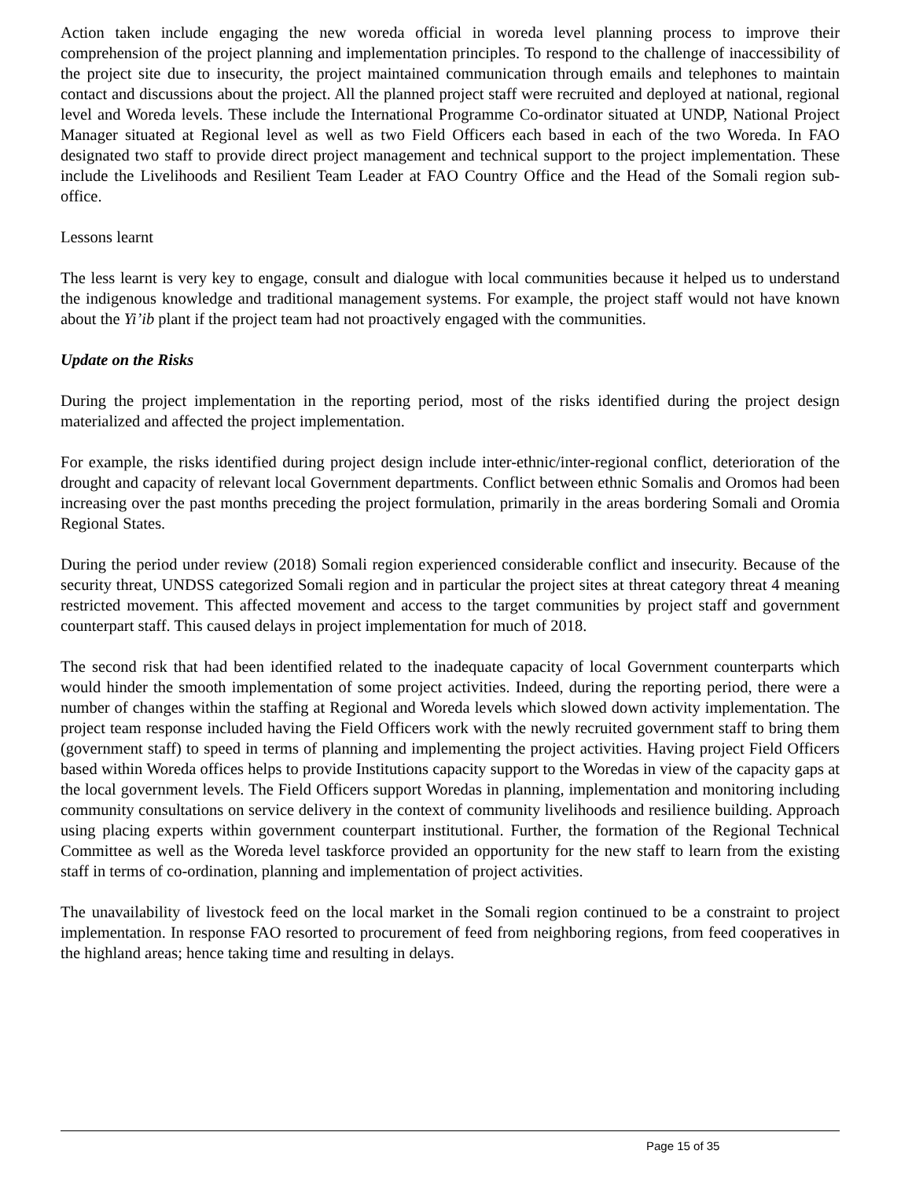Action taken include engaging the new woreda official in woreda level planning process to improve their comprehension of the project planning and implementation principles. To respond to the challenge of inaccessibility of the project site due to insecurity, the project maintained communication through emails and telephones to maintain contact and discussions about the project. All the planned project staff were recruited and deployed at national, regional level and Woreda levels. These include the International Programme Co-ordinator situated at UNDP, National Project Manager situated at Regional level as well as two Field Officers each based in each of the two Woreda. In FAO designated two staff to provide direct project management and technical support to the project implementation. These include the Livelihoods and Resilient Team Leader at FAO Country Office and the Head of the Somali region sub-office.
Lessons learnt
The less learnt is very key to engage, consult and dialogue with local communities because it helped us to understand the indigenous knowledge and traditional management systems. For example, the project staff would not have known about the Yi’ib plant if the project team had not proactively engaged with the communities.
Update on the Risks
During the project implementation in the reporting period, most of the risks identified during the project design materialized and affected the project implementation.
For example, the risks identified during project design include inter-ethnic/inter-regional conflict, deterioration of the drought and capacity of relevant local Government departments. Conflict between ethnic Somalis and Oromos had been increasing over the past months preceding the project formulation, primarily in the areas bordering Somali and Oromia Regional States.
During the period under review (2018) Somali region experienced considerable conflict and insecurity. Because of the security threat, UNDSS categorized Somali region and in particular the project sites at threat category threat 4 meaning restricted movement. This affected movement and access to the target communities by project staff and government counterpart staff. This caused delays in project implementation for much of 2018.
The second risk that had been identified related to the inadequate capacity of local Government counterparts which would hinder the smooth implementation of some project activities. Indeed, during the reporting period, there were a number of changes within the staffing at Regional and Woreda levels which slowed down activity implementation. The project team response included having the Field Officers work with the newly recruited government staff to bring them (government staff) to speed in terms of planning and implementing the project activities. Having project Field Officers based within Woreda offices helps to provide Institutions capacity support to the Woredas in view of the capacity gaps at the local government levels. The Field Officers support Woredas in planning, implementation and monitoring including community consultations on service delivery in the context of community livelihoods and resilience building. Approach using placing experts within government counterpart institutional. Further, the formation of the Regional Technical Committee as well as the Woreda level taskforce provided an opportunity for the new staff to learn from the existing staff in terms of co-ordination, planning and implementation of project activities.
The unavailability of livestock feed on the local market in the Somali region continued to be a constraint to project implementation. In response FAO resorted to procurement of feed from neighboring regions, from feed cooperatives in the highland areas; hence taking time and resulting in delays.
Page 15 of 35